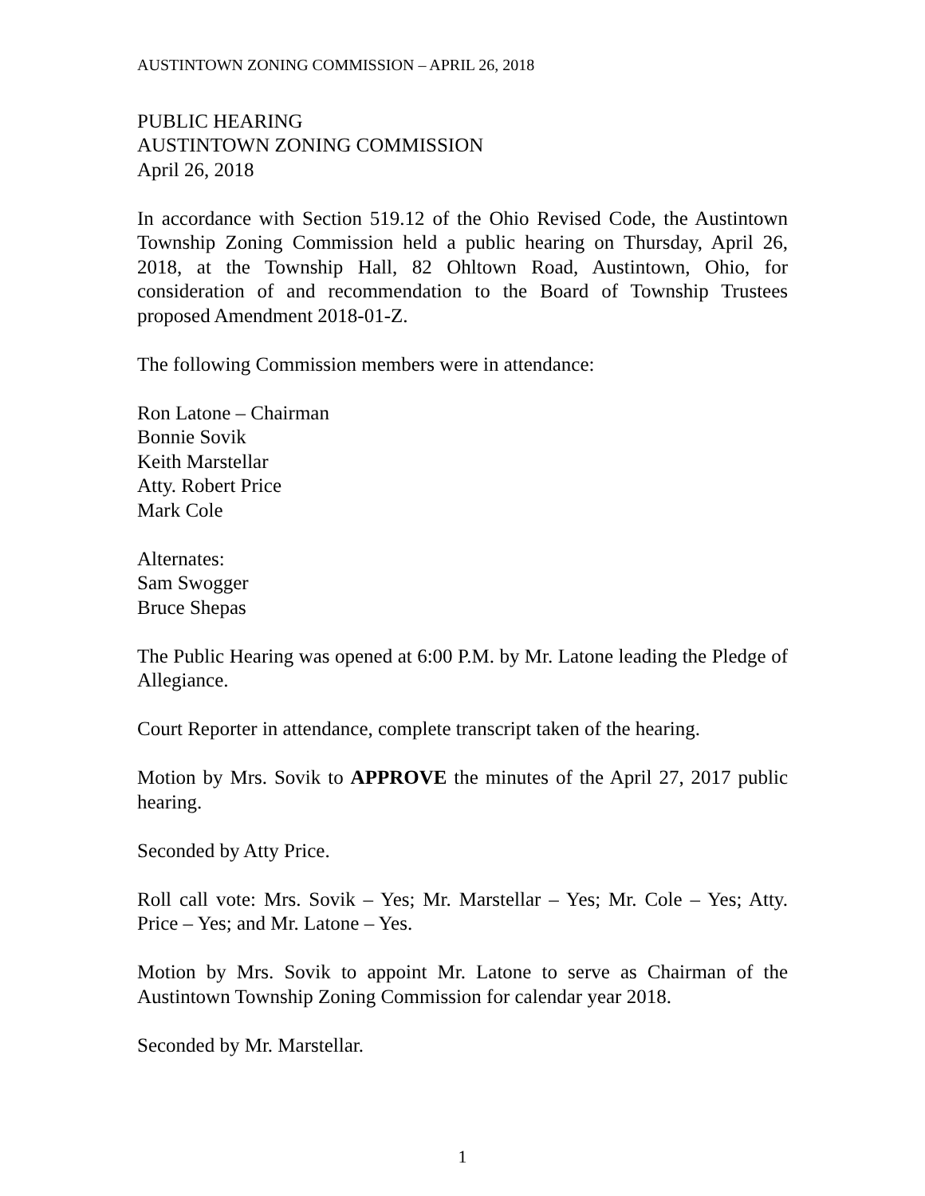AUSTINTOWN ZONING COMMISSION – APRIL 26, 2018
PUBLIC HEARING
AUSTINTOWN ZONING COMMISSION
April 26, 2018
In accordance with Section 519.12 of the Ohio Revised Code, the Austintown Township Zoning Commission held a public hearing on Thursday, April 26, 2018, at the Township Hall, 82 Ohltown Road, Austintown, Ohio, for consideration of and recommendation to the Board of Township Trustees proposed Amendment 2018-01-Z.
The following Commission members were in attendance:
Ron Latone – Chairman
Bonnie Sovik
Keith Marstellar
Atty. Robert Price
Mark Cole
Alternates:
Sam Swogger
Bruce Shepas
The Public Hearing was opened at 6:00 P.M. by Mr. Latone leading the Pledge of Allegiance.
Court Reporter in attendance, complete transcript taken of the hearing.
Motion by Mrs. Sovik to APPROVE the minutes of the April 27, 2017 public hearing.
Seconded by Atty Price.
Roll call vote: Mrs. Sovik – Yes; Mr. Marstellar – Yes; Mr. Cole – Yes; Atty. Price – Yes; and Mr. Latone – Yes.
Motion by Mrs. Sovik to appoint Mr. Latone to serve as Chairman of the Austintown Township Zoning Commission for calendar year 2018.
Seconded by Mr. Marstellar.
1